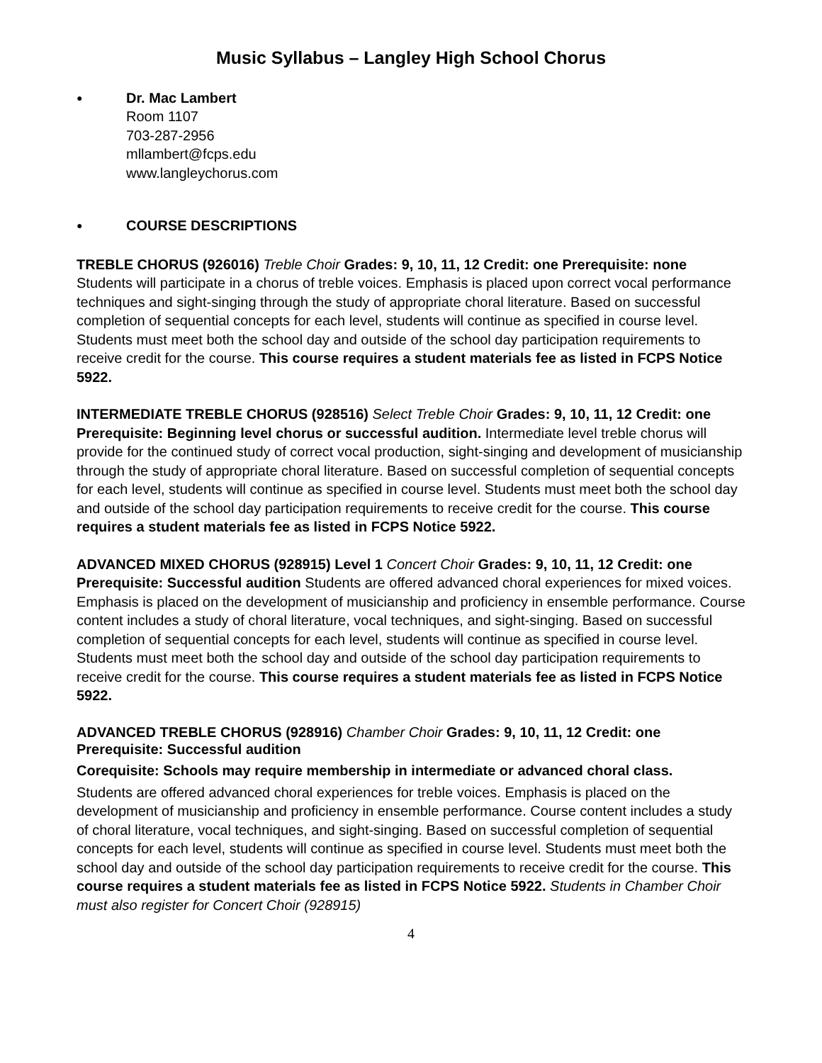Music Syllabus – Langley High School Chorus
●
Dr. Mac Lambert
Room 1107
703-287-2956
mllambert@fcps.edu
www.langleychorus.com
●
COURSE DESCRIPTIONS
TREBLE CHORUS (926016) Treble Choir Grades: 9, 10, 11, 12 Credit: one Prerequisite: none Students will participate in a chorus of treble voices. Emphasis is placed upon correct vocal performance techniques and sight-singing through the study of appropriate choral literature. Based on successful completion of sequential concepts for each level, students will continue as specified in course level. Students must meet both the school day and outside of the school day participation requirements to receive credit for the course. This course requires a student materials fee as listed in FCPS Notice 5922.
INTERMEDIATE TREBLE CHORUS (928516) Select Treble Choir Grades: 9, 10, 11, 12 Credit: one Prerequisite: Beginning level chorus or successful audition. Intermediate level treble chorus will provide for the continued study of correct vocal production, sight-singing and development of musicianship through the study of appropriate choral literature. Based on successful completion of sequential concepts for each level, students will continue as specified in course level. Students must meet both the school day and outside of the school day participation requirements to receive credit for the course. This course requires a student materials fee as listed in FCPS Notice 5922.
ADVANCED MIXED CHORUS (928915) Level 1 Concert Choir Grades: 9, 10, 11, 12 Credit: one Prerequisite: Successful audition Students are offered advanced choral experiences for mixed voices. Emphasis is placed on the development of musicianship and proficiency in ensemble performance. Course content includes a study of choral literature, vocal techniques, and sight-singing. Based on successful completion of sequential concepts for each level, students will continue as specified in course level. Students must meet both the school day and outside of the school day participation requirements to receive credit for the course. This course requires a student materials fee as listed in FCPS Notice 5922.
ADVANCED TREBLE CHORUS (928916) Chamber Choir Grades: 9, 10, 11, 12 Credit: one Prerequisite: Successful audition
Corequisite: Schools may require membership in intermediate or advanced choral class.
Students are offered advanced choral experiences for treble voices. Emphasis is placed on the development of musicianship and proficiency in ensemble performance. Course content includes a study of choral literature, vocal techniques, and sight-singing. Based on successful completion of sequential concepts for each level, students will continue as specified in course level. Students must meet both the school day and outside of the school day participation requirements to receive credit for the course. This course requires a student materials fee as listed in FCPS Notice 5922. Students in Chamber Choir must also register for Concert Choir (928915)
4